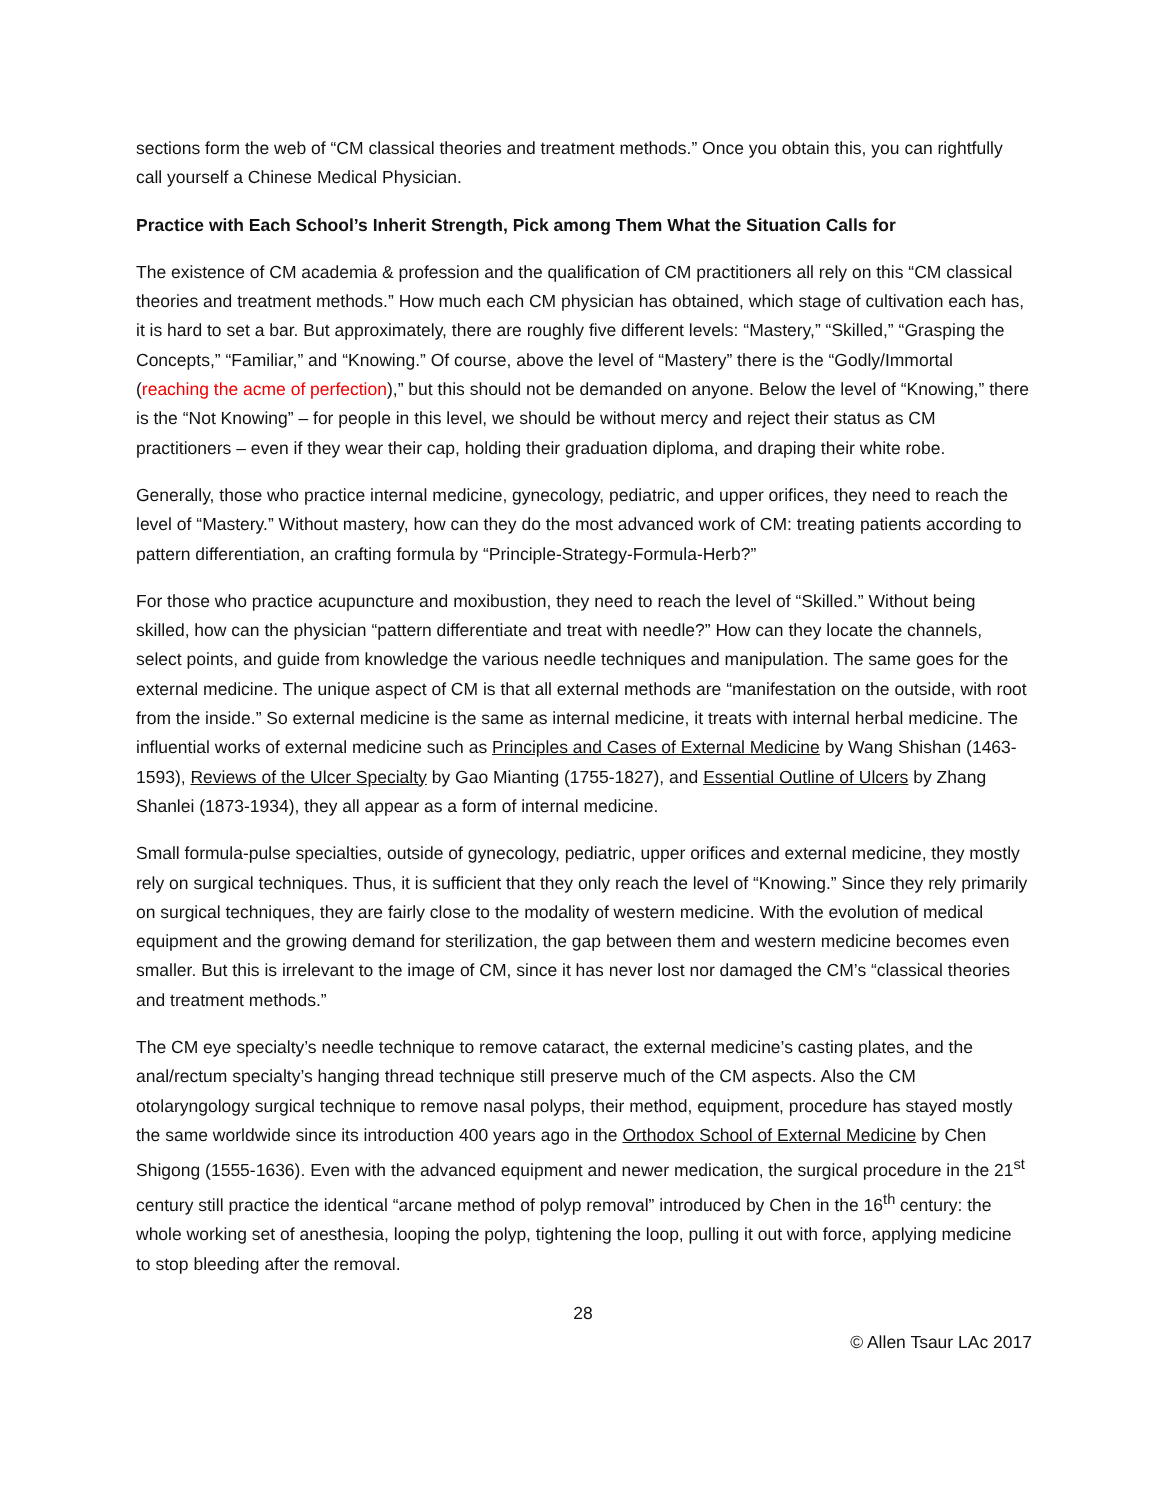sections form the web of “CM classical theories and treatment methods.” Once you obtain this, you can rightfully call yourself a Chinese Medical Physician.
Practice with Each School’s Inherit Strength, Pick among Them What the Situation Calls for
The existence of CM academia & profession and the qualification of CM practitioners all rely on this “CM classical theories and treatment methods.” How much each CM physician has obtained, which stage of cultivation each has, it is hard to set a bar. But approximately, there are roughly five different levels: “Mastery,” “Skilled,” “Grasping the Concepts,” “Familiar,” and “Knowing.” Of course, above the level of “Mastery” there is the “Godly/Immortal (reaching the acme of perfection),” but this should not be demanded on anyone. Below the level of “Knowing,” there is the “Not Knowing” – for people in this level, we should be without mercy and reject their status as CM practitioners – even if they wear their cap, holding their graduation diploma, and draping their white robe.
Generally, those who practice internal medicine, gynecology, pediatric, and upper orifices, they need to reach the level of “Mastery.” Without mastery, how can they do the most advanced work of CM: treating patients according to pattern differentiation, an crafting formula by “Principle-Strategy-Formula-Herb?”
For those who practice acupuncture and moxibustion, they need to reach the level of “Skilled.” Without being skilled, how can the physician “pattern differentiate and treat with needle?” How can they locate the channels, select points, and guide from knowledge the various needle techniques and manipulation. The same goes for the external medicine. The unique aspect of CM is that all external methods are “manifestation on the outside, with root from the inside.” So external medicine is the same as internal medicine, it treats with internal herbal medicine. The influential works of external medicine such as Principles and Cases of External Medicine by Wang Shishan (1463-1593), Reviews of the Ulcer Specialty by Gao Mianting (1755-1827), and Essential Outline of Ulcers by Zhang Shanlei (1873-1934), they all appear as a form of internal medicine.
Small formula-pulse specialties, outside of gynecology, pediatric, upper orifices and external medicine, they mostly rely on surgical techniques. Thus, it is sufficient that they only reach the level of “Knowing.” Since they rely primarily on surgical techniques, they are fairly close to the modality of western medicine. With the evolution of medical equipment and the growing demand for sterilization, the gap between them and western medicine becomes even smaller. But this is irrelevant to the image of CM, since it has never lost nor damaged the CM’s “classical theories and treatment methods.”
The CM eye specialty’s needle technique to remove cataract, the external medicine’s casting plates, and the anal/rectum specialty’s hanging thread technique still preserve much of the CM aspects. Also the CM otolaryngology surgical technique to remove nasal polyps, their method, equipment, procedure has stayed mostly the same worldwide since its introduction 400 years ago in the Orthodox School of External Medicine by Chen Shigong (1555-1636). Even with the advanced equipment and newer medication, the surgical procedure in the 21<sup>st</sup> century still practice the identical “arcane method of polyp removal” introduced by Chen in the 16<sup>th</sup> century: the whole working set of anesthesia, looping the polyp, tightening the loop, pulling it out with force, applying medicine to stop bleeding after the removal.
28
© Allen Tsaur LAc 2017